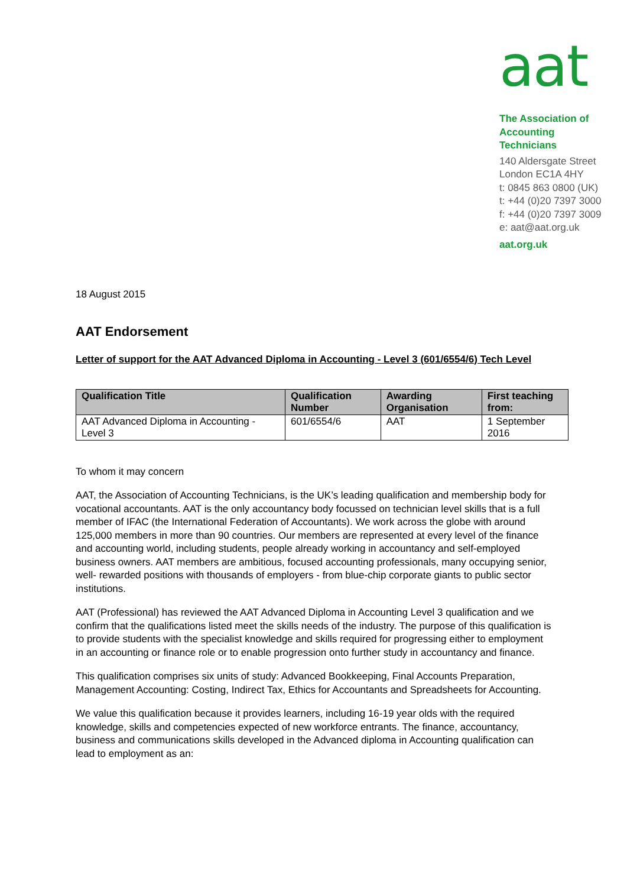aat
The Association of
Accounting Technicians
140 Aldersgate Street
London EC1A 4HY
t: 0845 863 0800 (UK)
t: +44 (0)20 7397 3000
f: +44 (0)20 7397 3009
e: aat@aat.org.uk
aat.org.uk
18 August 2015
AAT Endorsement
Letter of support for the AAT Advanced Diploma in Accounting - Level 3 (601/6554/6) Tech Level
| Qualification Title | Qualification Number | Awarding Organisation | First teaching from: |
| --- | --- | --- | --- |
| AAT Advanced Diploma in Accounting - Level 3 | 601/6554/6 | AAT | 1 September 2016 |
To whom it may concern
AAT, the Association of Accounting Technicians, is the UK’s leading qualification and membership body for vocational accountants. AAT is the only accountancy body focussed on technician level skills that is a full member of IFAC (the International Federation of Accountants). We work across the globe with around 125,000 members in more than 90 countries. Our members are represented at every level of the finance and accounting world, including students, people already working in accountancy and self-employed business owners. AAT members are ambitious, focused accounting professionals, many occupying senior, well- rewarded positions with thousands of employers - from blue-chip corporate giants to public sector institutions.
AAT (Professional) has reviewed the AAT Advanced Diploma in Accounting Level 3 qualification and we confirm that the qualifications listed meet the skills needs of the industry. The purpose of this qualification is to provide students with the specialist knowledge and skills required for progressing either to employment in an accounting or finance role or to enable progression onto further study in accountancy and finance.
This qualification comprises six units of study: Advanced Bookkeeping, Final Accounts Preparation, Management Accounting: Costing, Indirect Tax, Ethics for Accountants and Spreadsheets for Accounting.
We value this qualification because it provides learners, including 16-19 year olds with the required knowledge, skills and competencies expected of new workforce entrants. The finance, accountancy, business and communications skills developed in the Advanced diploma in Accounting qualification can lead to employment as an: